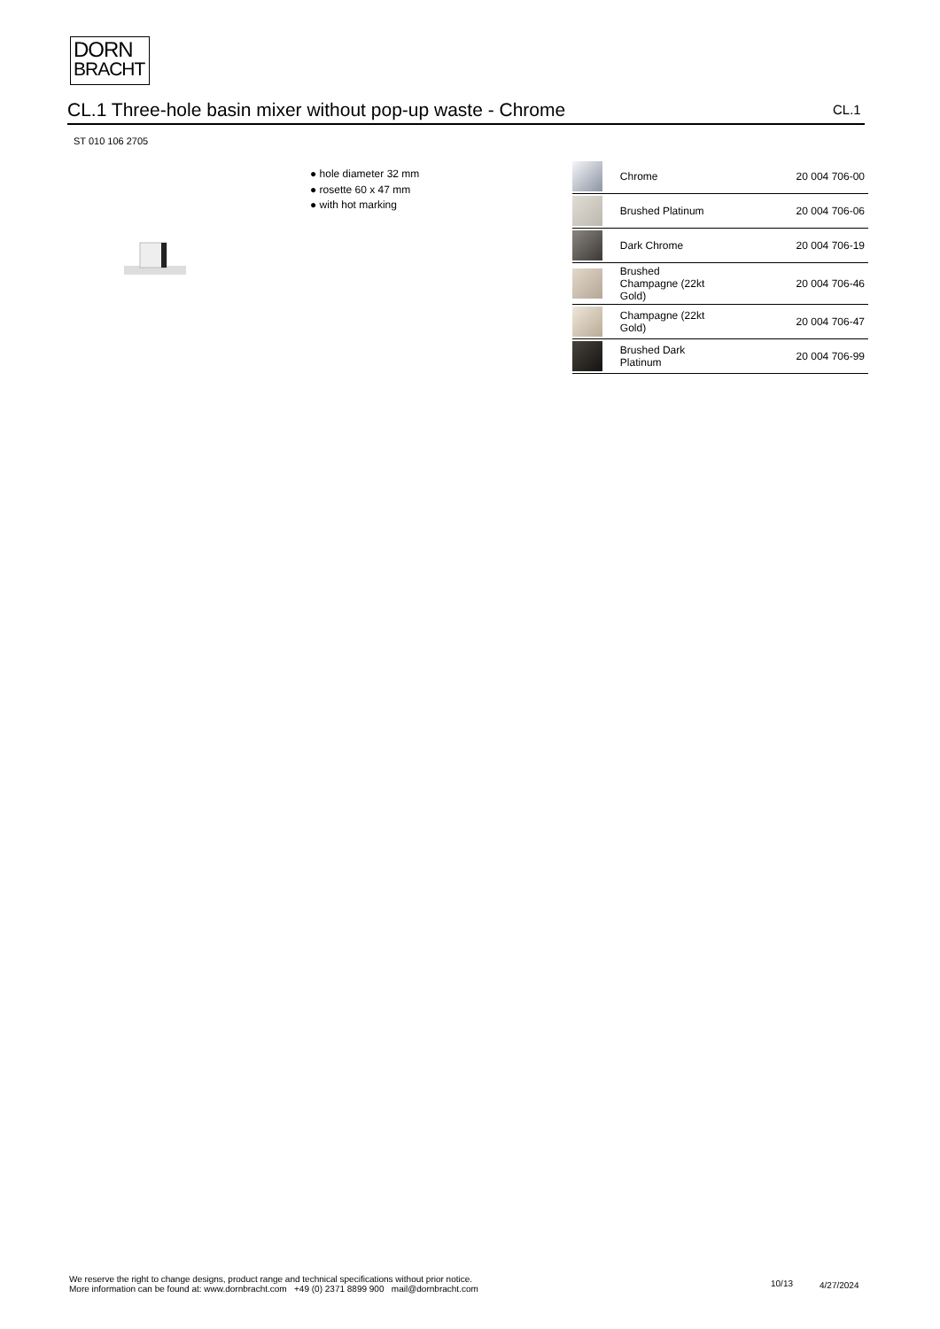DORN
BRACHT
CL.1 Three-hole basin mixer without pop-up waste - Chrome CL.1
ST 010 106 2705
● hole diameter 32 mm
● rosette 60 x 47 mm
● with hot marking
| | Chrome | 20 004 706-00 |
| | Brushed Platinum | 20 004 706-06 |
| | Dark Chrome | 20 004 706-19 |
| | Brushed Champagne (22kt Gold) | 20 004 706-46 |
| | Champagne (22kt Gold) | 20 004 706-47 |
| | Brushed Dark Platinum | 20 004 706-99 |
We reserve the right to change designs, product range and technical specifications without prior notice.
More information can be found at: www.dornbracht.com +49 (0) 2371 8899 900 mail@dornbracht.com
10/13 4/27/2024